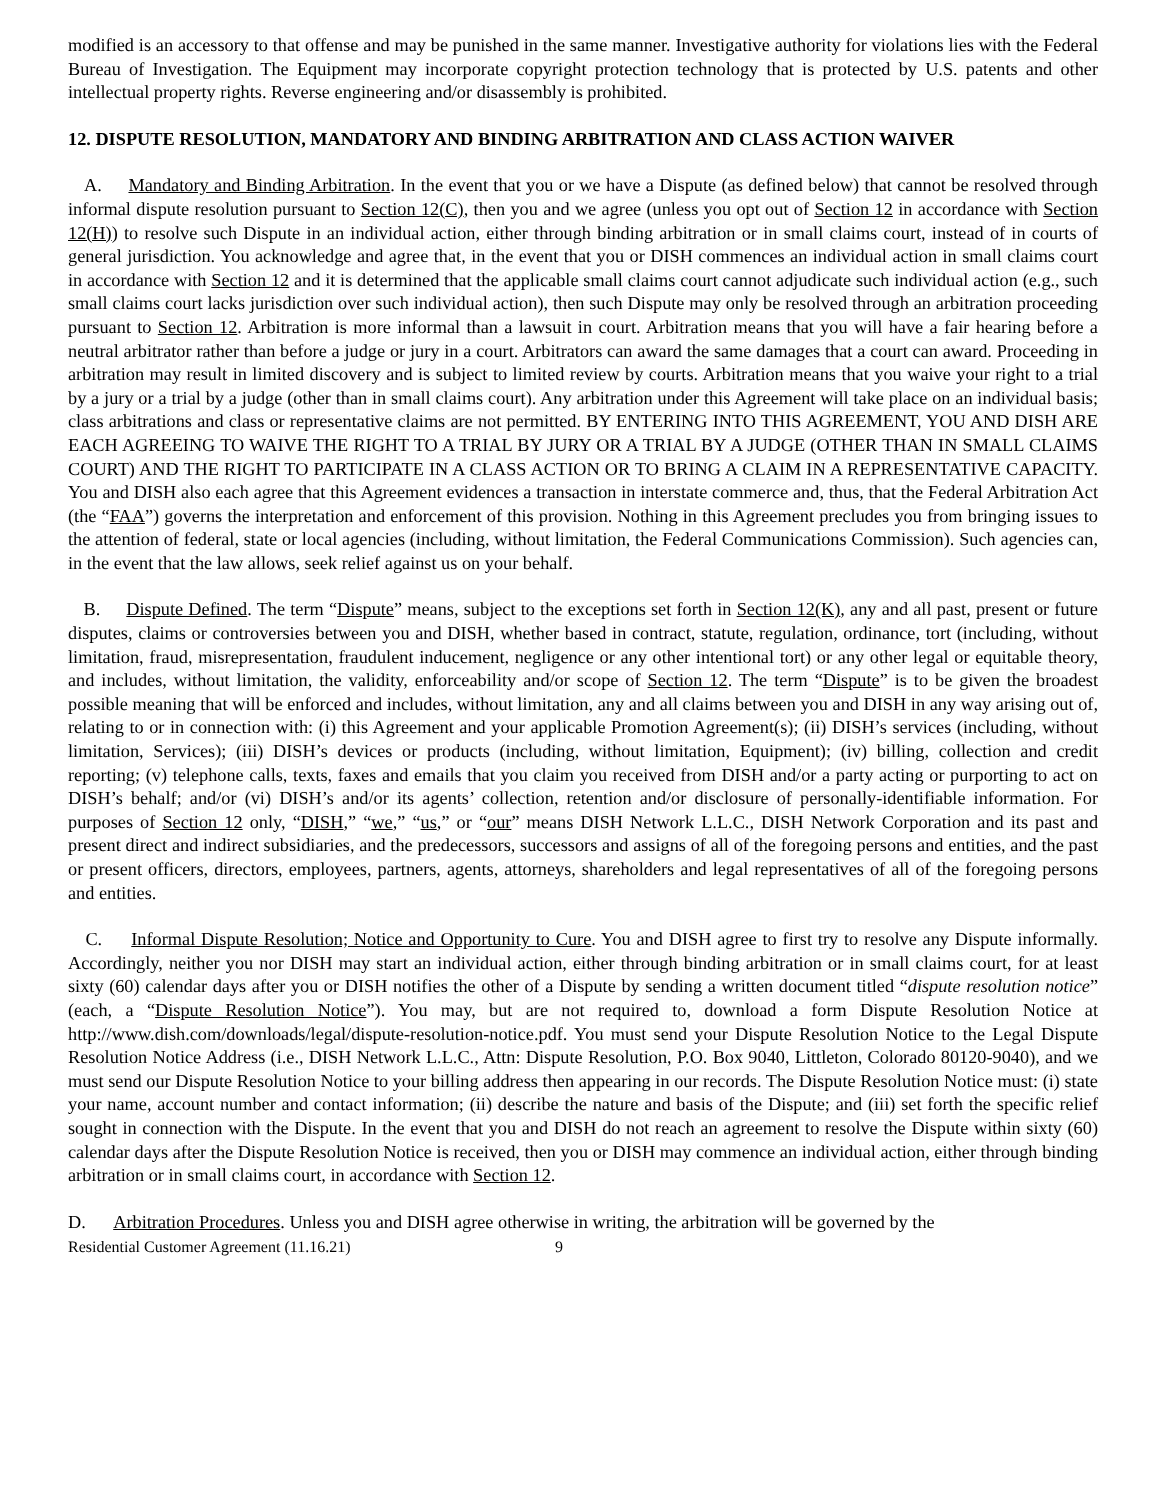modified is an accessory to that offense and may be punished in the same manner. Investigative authority for violations lies with the Federal Bureau of Investigation. The Equipment may incorporate copyright protection technology that is protected by U.S. patents and other intellectual property rights. Reverse engineering and/or disassembly is prohibited.
12. DISPUTE RESOLUTION, MANDATORY AND BINDING ARBITRATION AND CLASS ACTION WAIVER
A. Mandatory and Binding Arbitration. In the event that you or we have a Dispute (as defined below) that cannot be resolved through informal dispute resolution pursuant to Section 12(C), then you and we agree (unless you opt out of Section 12 in accordance with Section 12(H)) to resolve such Dispute in an individual action, either through binding arbitration or in small claims court, instead of in courts of general jurisdiction. You acknowledge and agree that, in the event that you or DISH commences an individual action in small claims court in accordance with Section 12 and it is determined that the applicable small claims court cannot adjudicate such individual action (e.g., such small claims court lacks jurisdiction over such individual action), then such Dispute may only be resolved through an arbitration proceeding pursuant to Section 12. Arbitration is more informal than a lawsuit in court. Arbitration means that you will have a fair hearing before a neutral arbitrator rather than before a judge or jury in a court. Arbitrators can award the same damages that a court can award. Proceeding in arbitration may result in limited discovery and is subject to limited review by courts. Arbitration means that you waive your right to a trial by a jury or a trial by a judge (other than in small claims court). Any arbitration under this Agreement will take place on an individual basis; class arbitrations and class or representative claims are not permitted. BY ENTERING INTO THIS AGREEMENT, YOU AND DISH ARE EACH AGREEING TO WAIVE THE RIGHT TO A TRIAL BY JURY OR A TRIAL BY A JUDGE (OTHER THAN IN SMALL CLAIMS COURT) AND THE RIGHT TO PARTICIPATE IN A CLASS ACTION OR TO BRING A CLAIM IN A REPRESENTATIVE CAPACITY. You and DISH also each agree that this Agreement evidences a transaction in interstate commerce and, thus, that the Federal Arbitration Act (the “FAA”) governs the interpretation and enforcement of this provision. Nothing in this Agreement precludes you from bringing issues to the attention of federal, state or local agencies (including, without limitation, the Federal Communications Commission). Such agencies can, in the event that the law allows, seek relief against us on your behalf.
B. Dispute Defined. The term “Dispute” means, subject to the exceptions set forth in Section 12(K), any and all past, present or future disputes, claims or controversies between you and DISH, whether based in contract, statute, regulation, ordinance, tort (including, without limitation, fraud, misrepresentation, fraudulent inducement, negligence or any other intentional tort) or any other legal or equitable theory, and includes, without limitation, the validity, enforceability and/or scope of Section 12. The term “Dispute” is to be given the broadest possible meaning that will be enforced and includes, without limitation, any and all claims between you and DISH in any way arising out of, relating to or in connection with: (i) this Agreement and your applicable Promotion Agreement(s); (ii) DISH’s services (including, without limitation, Services); (iii) DISH’s devices or products (including, without limitation, Equipment); (iv) billing, collection and credit reporting; (v) telephone calls, texts, faxes and emails that you claim you received from DISH and/or a party acting or purporting to act on DISH’s behalf; and/or (vi) DISH’s and/or its agents’ collection, retention and/or disclosure of personally-identifiable information. For purposes of Section 12 only, “DISH,” “we,” “us,” or “our” means DISH Network L.L.C., DISH Network Corporation and its past and present direct and indirect subsidiaries, and the predecessors, successors and assigns of all of the foregoing persons and entities, and the past or present officers, directors, employees, partners, agents, attorneys, shareholders and legal representatives of all of the foregoing persons and entities.
C. Informal Dispute Resolution; Notice and Opportunity to Cure. You and DISH agree to first try to resolve any Dispute informally. Accordingly, neither you nor DISH may start an individual action, either through binding arbitration or in small claims court, for at least sixty (60) calendar days after you or DISH notifies the other of a Dispute by sending a written document titled “dispute resolution notice” (each, a “Dispute Resolution Notice”). You may, but are not required to, download a form Dispute Resolution Notice at http://www.dish.com/downloads/legal/dispute-resolution-notice.pdf. You must send your Dispute Resolution Notice to the Legal Dispute Resolution Notice Address (i.e., DISH Network L.L.C., Attn: Dispute Resolution, P.O. Box 9040, Littleton, Colorado 80120-9040), and we must send our Dispute Resolution Notice to your billing address then appearing in our records. The Dispute Resolution Notice must: (i) state your name, account number and contact information; (ii) describe the nature and basis of the Dispute; and (iii) set forth the specific relief sought in connection with the Dispute. In the event that you and DISH do not reach an agreement to resolve the Dispute within sixty (60) calendar days after the Dispute Resolution Notice is received, then you or DISH may commence an individual action, either through binding arbitration or in small claims court, in accordance with Section 12.
D. Arbitration Procedures. Unless you and DISH agree otherwise in writing, the arbitration will be governed by the
Residential Customer Agreement (11.16.21) 9